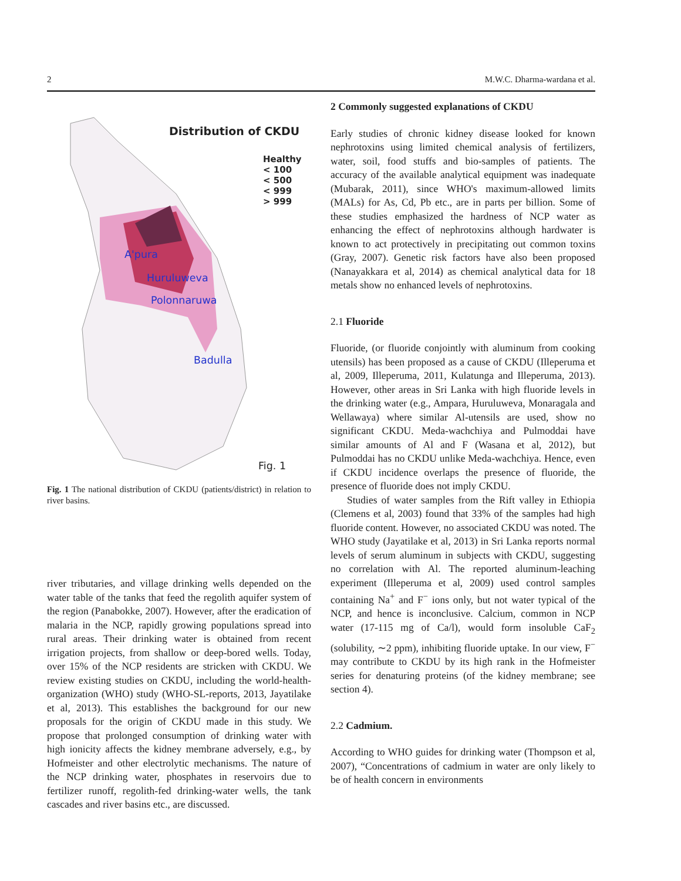2 M.W.C. Dharma-wardana et al.
Distribution of CKDU
Healthy
< 100
< 500
< 999
> 999
A'pura
Huruluweva
Polonnaruwa
Badulla
Fig. 1
Fig. 1 The national distribution of CKDU (patients/district) in relation to river basins.
river tributaries, and village drinking wells depended on the water table of the tanks that feed the regolith aquifer system of the region (Panabokke, 2007). However, after the eradication of malaria in the NCP, rapidly growing populations spread into rural areas. Their drinking water is obtained from recent irrigation projects, from shallow or deep-bored wells. Today, over 15% of the NCP residents are stricken with CKDU. We review existing studies on CKDU, including the world-health-organization (WHO) study (WHO-SL-reports, 2013, Jayatilake et al, 2013). This establishes the background for our new proposals for the origin of CKDU made in this study. We propose that prolonged consumption of drinking water with high ionicity affects the kidney membrane adversely, e.g., by Hofmeister and other electrolytic mechanisms. The nature of the NCP drinking water, phosphates in reservoirs due to fertilizer runoff, regolith-fed drinking-water wells, the tank cascades and river basins etc., are discussed.
2 Commonly suggested explanations of CKDU
Early studies of chronic kidney disease looked for known nephrotoxins using limited chemical analysis of fertilizers, water, soil, food stuffs and bio-samples of patients. The accuracy of the available analytical equipment was inadequate (Mubarak, 2011), since WHO's maximum-allowed limits (MALs) for As, Cd, Pb etc., are in parts per billion. Some of these studies emphasized the hardness of NCP water as enhancing the effect of nephrotoxins although hardwater is known to act protectively in precipitating out common toxins (Gray, 2007). Genetic risk factors have also been proposed (Nanayakkara et al, 2014) as chemical analytical data for 18 metals show no enhanced levels of nephrotoxins.
2.1 Fluoride
Fluoride, (or fluoride conjointly with aluminum from cooking utensils) has been proposed as a cause of CKDU (Illeperuma et al, 2009, Illeperuma, 2011, Kulatunga and Illeperuma, 2013). However, other areas in Sri Lanka with high fluoride levels in the drinking water (e.g., Ampara, Huruluweva, Monaragala and Wellawaya) where similar Al-utensils are used, show no significant CKDU. Meda-wachchiya and Pulmoddai have similar amounts of Al and F (Wasana et al, 2012), but Pulmoddai has no CKDU unlike Meda-wachchiya. Hence, even if CKDU incidence overlaps the presence of fluoride, the presence of fluoride does not imply CKDU.
Studies of water samples from the Rift valley in Ethiopia (Clemens et al, 2003) found that 33% of the samples had high fluoride content. However, no associated CKDU was noted. The WHO study (Jayatilake et al, 2013) in Sri Lanka reports normal levels of serum aluminum in subjects with CKDU, suggesting no correlation with Al. The reported aluminum-leaching experiment (Illeperuma et al, 2009) used control samples containing Na<sup>+</sup> and F<sup>−</sup> ions only, but not water typical of the NCP, and hence is inconclusive. Calcium, common in NCP water (17-115 mg of Ca/l), would form insoluble CaF<sub>2</sub> (solubility, ∼2 ppm), inhibiting fluoride uptake. In our view, F<sup>−</sup> may contribute to CKDU by its high rank in the Hofmeister series for denaturing proteins (of the kidney membrane; see section 4).
2.2 Cadmium.
According to WHO guides for drinking water (Thompson et al, 2007), “Concentrations of cadmium in water are only likely to be of health concern in environments